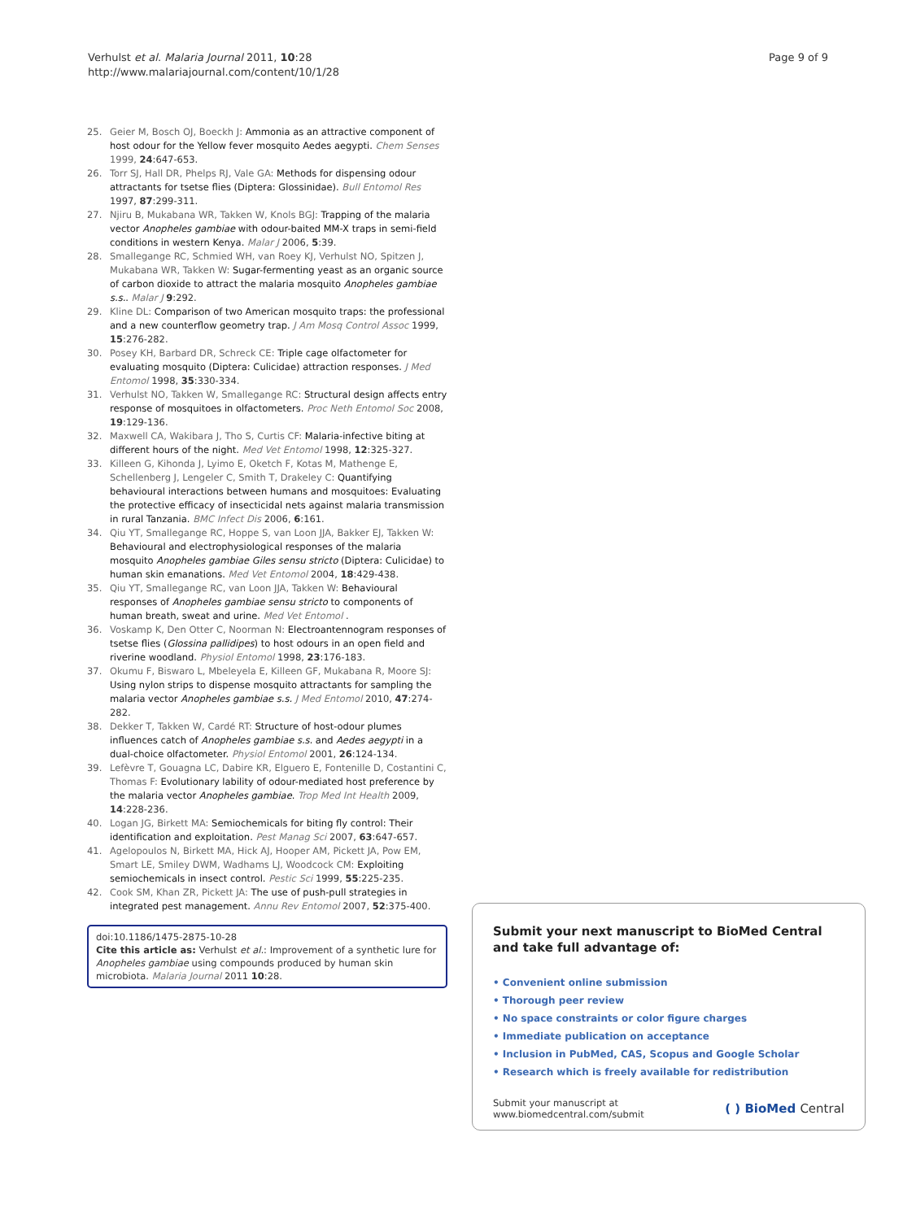Verhulst et al. Malaria Journal 2011, 10:28
http://www.malariajournal.com/content/10/1/28
Page 9 of 9
25. Geier M, Bosch OJ, Boeckh J: Ammonia as an attractive component of host odour for the Yellow fever mosquito Aedes aegypti. Chem Senses 1999, 24:647-653.
26. Torr SJ, Hall DR, Phelps RJ, Vale GA: Methods for dispensing odour attractants for tsetse flies (Diptera: Glossinidae). Bull Entomol Res 1997, 87:299-311.
27. Njiru B, Mukabana WR, Takken W, Knols BGJ: Trapping of the malaria vector Anopheles gambiae with odour-baited MM-X traps in semi-field conditions in western Kenya. Malar J 2006, 5:39.
28. Smallegange RC, Schmied WH, van Roey KJ, Verhulst NO, Spitzen J, Mukabana WR, Takken W: Sugar-fermenting yeast as an organic source of carbon dioxide to attract the malaria mosquito Anopheles gambiae s.s.. Malar J 9:292.
29. Kline DL: Comparison of two American mosquito traps: the professional and a new counterflow geometry trap. J Am Mosq Control Assoc 1999, 15:276-282.
30. Posey KH, Barbard DR, Schreck CE: Triple cage olfactometer for evaluating mosquito (Diptera: Culicidae) attraction responses. J Med Entomol 1998, 35:330-334.
31. Verhulst NO, Takken W, Smallegange RC: Structural design affects entry response of mosquitoes in olfactometers. Proc Neth Entomol Soc 2008, 19:129-136.
32. Maxwell CA, Wakibara J, Tho S, Curtis CF: Malaria-infective biting at different hours of the night. Med Vet Entomol 1998, 12:325-327.
33. Killeen G, Kihonda J, Lyimo E, Oketch F, Kotas M, Mathenge E, Schellenberg J, Lengeler C, Smith T, Drakeley C: Quantifying behavioural interactions between humans and mosquitoes: Evaluating the protective efficacy of insecticidal nets against malaria transmission in rural Tanzania. BMC Infect Dis 2006, 6:161.
34. Qiu YT, Smallegange RC, Hoppe S, van Loon JJA, Bakker EJ, Takken W: Behavioural and electrophysiological responses of the malaria mosquito Anopheles gambiae Giles sensu stricto (Diptera: Culicidae) to human skin emanations. Med Vet Entomol 2004, 18:429-438.
35. Qiu YT, Smallegange RC, van Loon JJA, Takken W: Behavioural responses of Anopheles gambiae sensu stricto to components of human breath, sweat and urine. Med Vet Entomol .
36. Voskamp K, Den Otter C, Noorman N: Electroantennogram responses of tsetse flies (Glossina pallidipes) to host odours in an open field and riverine woodland. Physiol Entomol 1998, 23:176-183.
37. Okumu F, Biswaro L, Mbeleyela E, Killeen GF, Mukabana R, Moore SJ: Using nylon strips to dispense mosquito attractants for sampling the malaria vector Anopheles gambiae s.s. J Med Entomol 2010, 47:274-282.
38. Dekker T, Takken W, Cardé RT: Structure of host-odour plumes influences catch of Anopheles gambiae s.s. and Aedes aegypti in a dual-choice olfactometer. Physiol Entomol 2001, 26:124-134.
39. Lefèvre T, Gouagna LC, Dabire KR, Elguero E, Fontenille D, Costantini C, Thomas F: Evolutionary lability of odour-mediated host preference by the malaria vector Anopheles gambiae. Trop Med Int Health 2009, 14:228-236.
40. Logan JG, Birkett MA: Semiochemicals for biting fly control: Their identification and exploitation. Pest Manag Sci 2007, 63:647-657.
41. Agelopoulos N, Birkett MA, Hick AJ, Hooper AM, Pickett JA, Pow EM, Smart LE, Smiley DWM, Wadhams LJ, Woodcock CM: Exploiting semiochemicals in insect control. Pestic Sci 1999, 55:225-235.
42. Cook SM, Khan ZR, Pickett JA: The use of push-pull strategies in integrated pest management. Annu Rev Entomol 2007, 52:375-400.
doi:10.1186/1475-2875-10-28
Cite this article as: Verhulst et al.: Improvement of a synthetic lure for Anopheles gambiae using compounds produced by human skin microbiota. Malaria Journal 2011 10:28.
Submit your next manuscript to BioMed Central and take full advantage of:
• Convenient online submission
• Thorough peer review
• No space constraints or color figure charges
• Immediate publication on acceptance
• Inclusion in PubMed, CAS, Scopus and Google Scholar
• Research which is freely available for redistribution
Submit your manuscript at
www.biomedcentral.com/submit
( ) BioMed Central